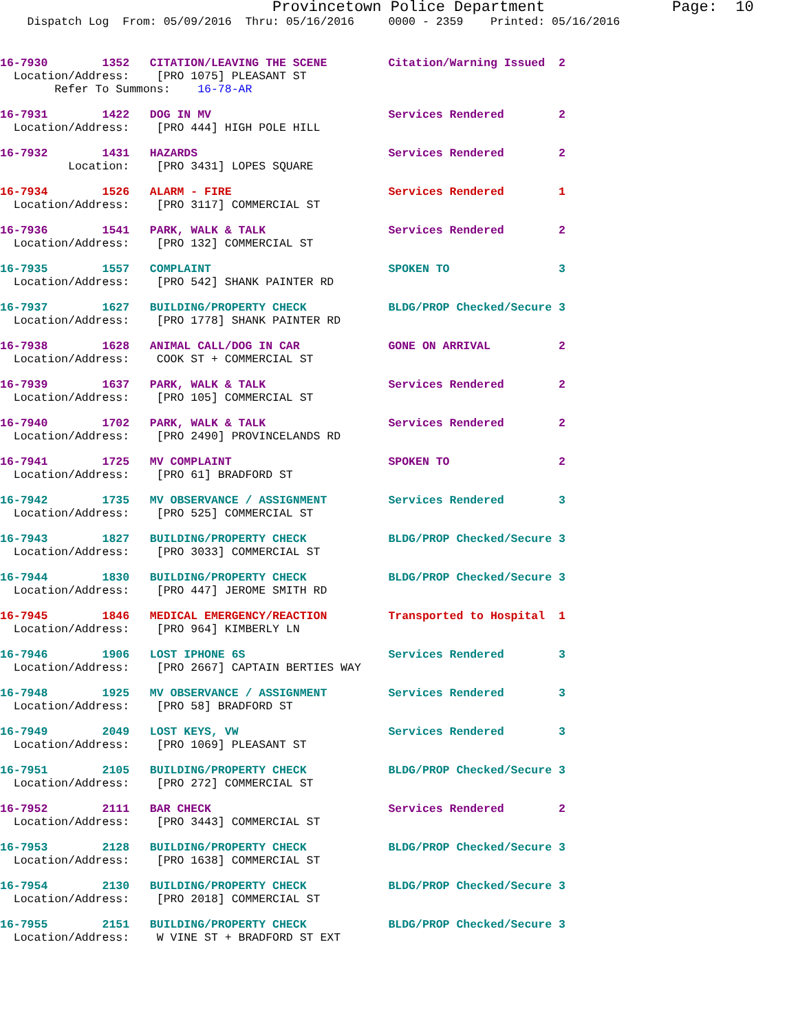Provincetown Police Department              Page:  10
    Dispatch Log  From: 05/09/2016  Thru: 05/16/2016     0000 - 2359    Printed: 05/16/2016
16-7930        1352   CITATION/LEAVING THE SCENE         Citation/Warning Issued  2
  Location/Address:    [PRO 1075] PLEASANT ST
        Refer To Summons:    16-78-AR
16-7931        1422   DOG IN MV                          Services Rendered        2
  Location/Address:    [PRO 444] HIGH POLE HILL
16-7932        1431   HAZARDS                            Services Rendered        2
          Location:    [PRO 3431] LOPES SQUARE
16-7934        1526   ALARM - FIRE                       Services Rendered        1
  Location/Address:    [PRO 3117] COMMERCIAL ST
16-7936        1541   PARK, WALK & TALK                  Services Rendered        2
  Location/Address:    [PRO 132] COMMERCIAL ST
16-7935        1557   COMPLAINT                          SPOKEN TO                3
  Location/Address:    [PRO 542] SHANK PAINTER RD
16-7937        1627   BUILDING/PROPERTY CHECK            BLDG/PROP Checked/Secure 3
  Location/Address:    [PRO 1778] SHANK PAINTER RD
16-7938        1628   ANIMAL CALL/DOG IN CAR             GONE ON ARRIVAL          2
  Location/Address:    COOK ST + COMMERCIAL ST
16-7939        1637   PARK, WALK & TALK                  Services Rendered        2
  Location/Address:    [PRO 105] COMMERCIAL ST
16-7940        1702   PARK, WALK & TALK                  Services Rendered        2
  Location/Address:    [PRO 2490] PROVINCELANDS RD
16-7941        1725   MV COMPLAINT                       SPOKEN TO                2
  Location/Address:    [PRO 61] BRADFORD ST
16-7942        1735   MV OBSERVANCE / ASSIGNMENT         Services Rendered        3
  Location/Address:    [PRO 525] COMMERCIAL ST
16-7943        1827   BUILDING/PROPERTY CHECK            BLDG/PROP Checked/Secure 3
  Location/Address:    [PRO 3033] COMMERCIAL ST
16-7944        1830   BUILDING/PROPERTY CHECK            BLDG/PROP Checked/Secure 3
  Location/Address:    [PRO 447] JEROME SMITH RD
16-7945        1846   MEDICAL EMERGENCY/REACTION         Transported to Hospital  1
  Location/Address:    [PRO 964] KIMBERLY LN
16-7946        1906   LOST IPHONE 6S                     Services Rendered        3
  Location/Address:    [PRO 2667] CAPTAIN BERTIES WAY
16-7948        1925   MV OBSERVANCE / ASSIGNMENT         Services Rendered        3
  Location/Address:    [PRO 58] BRADFORD ST
16-7949        2049   LOST KEYS, VW                      Services Rendered        3
  Location/Address:    [PRO 1069] PLEASANT ST
16-7951        2105   BUILDING/PROPERTY CHECK            BLDG/PROP Checked/Secure 3
  Location/Address:    [PRO 272] COMMERCIAL ST
16-7952        2111   BAR CHECK                          Services Rendered        2
  Location/Address:    [PRO 3443] COMMERCIAL ST
16-7953        2128   BUILDING/PROPERTY CHECK            BLDG/PROP Checked/Secure 3
  Location/Address:    [PRO 1638] COMMERCIAL ST
16-7954        2130   BUILDING/PROPERTY CHECK            BLDG/PROP Checked/Secure 3
  Location/Address:    [PRO 2018] COMMERCIAL ST
16-7955        2151   BUILDING/PROPERTY CHECK            BLDG/PROP Checked/Secure 3
  Location/Address:    W VINE ST + BRADFORD ST EXT